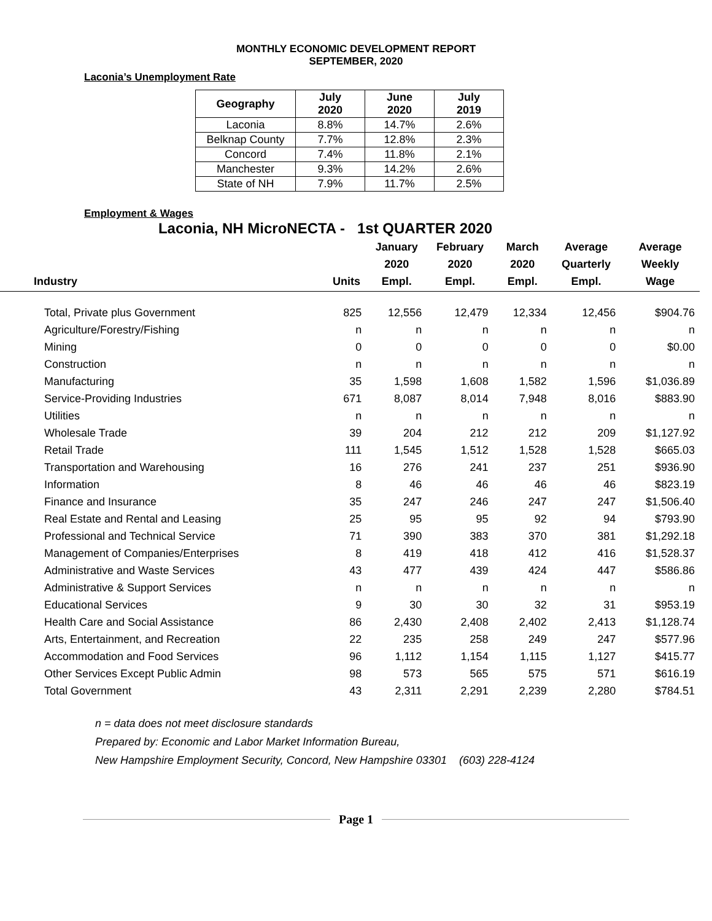MONTHLY ECONOMIC DEVELOPMENT REPORT
SEPTEMBER, 2020
Laconia’s Unemployment Rate
| Geography | July 2020 | June 2020 | July 2019 |
| --- | --- | --- | --- |
| Laconia | 8.8% | 14.7% | 2.6% |
| Belknap County | 7.7% | 12.8% | 2.3% |
| Concord | 7.4% | 11.8% | 2.1% |
| Manchester | 9.3% | 14.2% | 2.6% |
| State of NH | 7.9% | 11.7% | 2.5% |
Employment & Wages
Laconia, NH MicroNECTA - 1st QUARTER 2020
| Industry | Units | January 2020 Empl. | February 2020 Empl. | March 2020 Empl. | Average Quarterly Empl. | Average Weekly Wage |
| --- | --- | --- | --- | --- | --- | --- |
| Total, Private plus Government | 825 | 12,556 | 12,479 | 12,334 | 12,456 | $904.76 |
| Agriculture/Forestry/Fishing | n | n | n | n | n | n |
| Mining | 0 | 0 | 0 | 0 | 0 | $0.00 |
| Construction | n | n | n | n | n | n |
| Manufacturing | 35 | 1,598 | 1,608 | 1,582 | 1,596 | $1,036.89 |
| Service-Providing Industries | 671 | 8,087 | 8,014 | 7,948 | 8,016 | $883.90 |
| Utilities | n | n | n | n | n | n |
| Wholesale Trade | 39 | 204 | 212 | 212 | 209 | $1,127.92 |
| Retail Trade | 111 | 1,545 | 1,512 | 1,528 | 1,528 | $665.03 |
| Transportation and Warehousing | 16 | 276 | 241 | 237 | 251 | $936.90 |
| Information | 8 | 46 | 46 | 46 | 46 | $823.19 |
| Finance and Insurance | 35 | 247 | 246 | 247 | 247 | $1,506.40 |
| Real Estate and Rental and Leasing | 25 | 95 | 95 | 92 | 94 | $793.90 |
| Professional and Technical Service | 71 | 390 | 383 | 370 | 381 | $1,292.18 |
| Management of Companies/Enterprises | 8 | 419 | 418 | 412 | 416 | $1,528.37 |
| Administrative and Waste Services | 43 | 477 | 439 | 424 | 447 | $586.86 |
| Administrative & Support Services | n | n | n | n | n | n |
| Educational Services | 9 | 30 | 30 | 32 | 31 | $953.19 |
| Health Care and Social Assistance | 86 | 2,430 | 2,408 | 2,402 | 2,413 | $1,128.74 |
| Arts, Entertainment, and Recreation | 22 | 235 | 258 | 249 | 247 | $577.96 |
| Accommodation and Food Services | 96 | 1,112 | 1,154 | 1,115 | 1,127 | $415.77 |
| Other Services Except Public Admin | 98 | 573 | 565 | 575 | 571 | $616.19 |
| Total Government | 43 | 2,311 | 2,291 | 2,239 | 2,280 | $784.51 |
n = data does not meet disclosure standards
Prepared by: Economic and Labor Market Information Bureau,
New Hampshire Employment Security, Concord, New Hampshire 03301 (603) 228-4124
Page 1